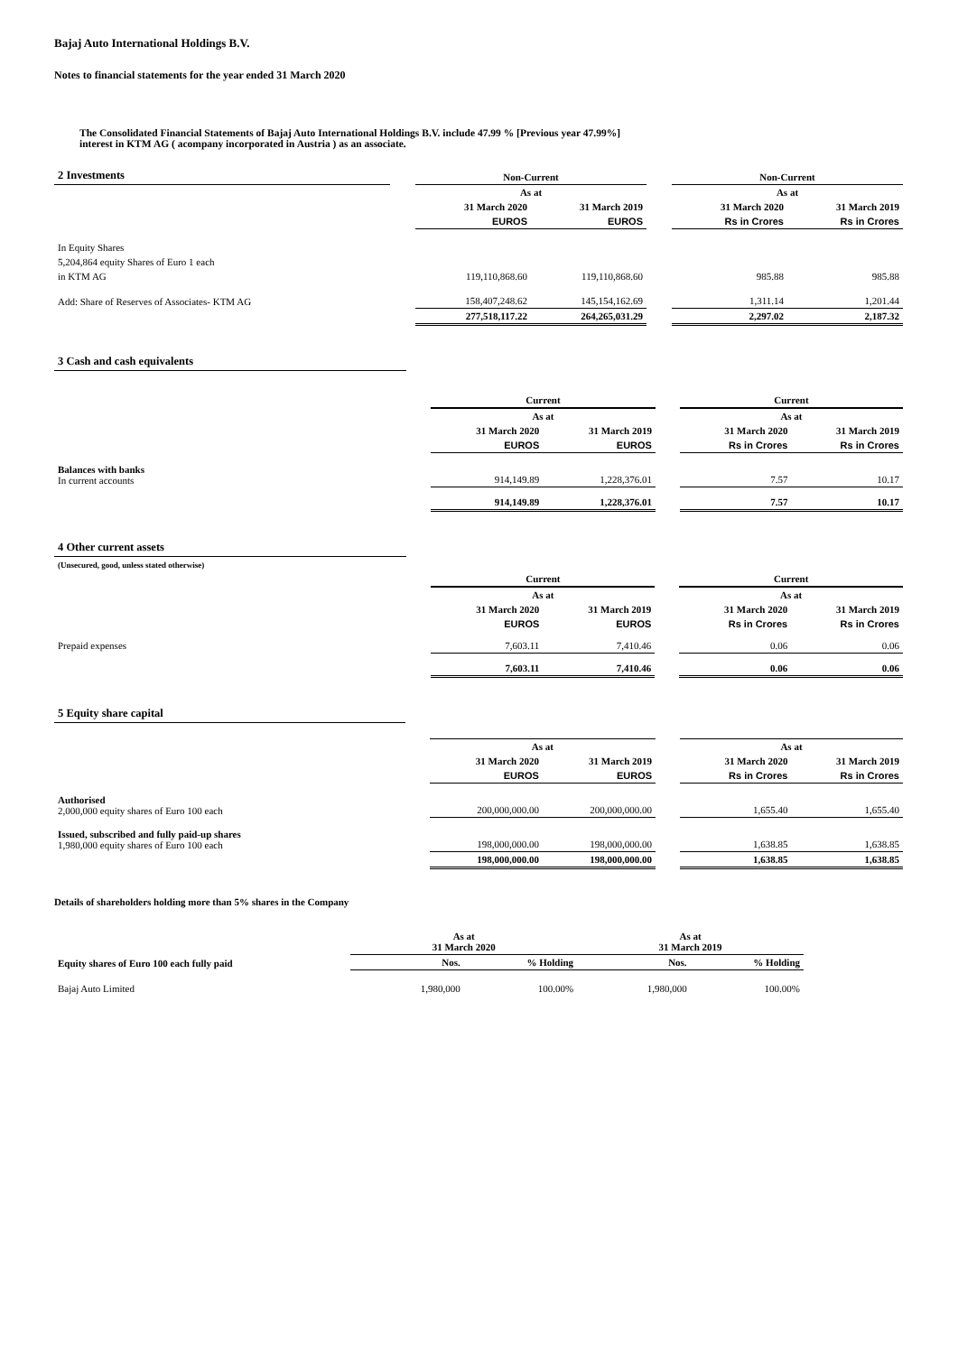Bajaj Auto International Holdings B.V.
Notes to financial statements for the year ended 31 March 2020
The Consolidated Financial Statements of Bajaj Auto International Holdings B.V. include 47.99 % [Previous year 47.99%]
interest in KTM AG ( acompany incorporated in Austria ) as an associate.
| 2 Investments | | Non-Current | | | Non-Current | |
| | | As at | | | As at | |
| | | 31 March 2020 | 31 March 2019 | | 31 March 2020 | 31 March 2019 |
| | | EUROS | EUROS | | Rs in Crores | Rs in Crores |
| In Equity Shares | | | | | | |
| 5,204,864 equity Shares of Euro 1 each | | | | | | |
| in KTM AG | | 119,110,868.60 | 119,110,868.60 | | 985.88 | 985.88 |
| Add: Share of Reserves of Associates- KTM AG | | 158,407,248.62 | 145,154,162.69 | | 1,311.14 | 1,201.44 |
| | | 277,518,117.22 | 264,265,031.29 | | 2,297.02 | 2,187.32 |
| 3 Cash and cash equivalents | | | | | | |
| | | Current | | | Current | |
| | | As at | | | As at | |
| | | 31 March 2020 | 31 March 2019 | | 31 March 2020 | 31 March 2019 |
| | | EUROS | EUROS | | Rs in Crores | Rs in Crores |
| Balances with banks In current accounts | | 914,149.89 | 1,228,376.01 | | 7.57 | 10.17 |
| | | 914,149.89 | 1,228,376.01 | | 7.57 | 10.17 |
| 4 Other current assets | | | | | | |
| (Unsecured, good, unless stated otherwise) | | | | | | |
| | | Current | | | Current | |
| | | As at | | | As at | |
| | | 31 March 2020 | 31 March 2019 | | 31 March 2020 | 31 March 2019 |
| | | EUROS | EUROS | | Rs in Crores | Rs in Crores |
| Prepaid expenses | | 7,603.11 | 7,410.46 | | 0.06 | 0.06 |
| | | 7,603.11 | 7,410.46 | | 0.06 | 0.06 |
| 5 Equity share capital | | | | | | |
| | | As at | | | As at | |
| | | 31 March 2020 | 31 March 2019 | | 31 March 2020 | 31 March 2019 |
| | | EUROS | EUROS | | Rs in Crores | Rs in Crores |
| Authorised 2,000,000 equity shares of Euro 100 each | | 200,000,000.00 | 200,000,000.00 | | 1,655.40 | 1,655.40 |
| Issued, subscribed and fully paid-up shares 1,980,000 equity shares of Euro 100 each | | 198,000,000.00 | 198,000,000.00 | | 1,638.85 | 1,638.85 |
| | | 198,000,000.00 | 198,000,000.00 | | 1,638.85 | 1,638.85 |
Details of shareholders holding more than 5% shares in the Company
| | As at 31 March 2020 | | As at 31 March 2019 | |
| Equity shares of Euro 100 each fully paid | Nos. | % Holding | Nos. | % Holding |
| Bajaj Auto Limited | 1,980,000 | 100.00% | 1,980,000 | 100.00% |